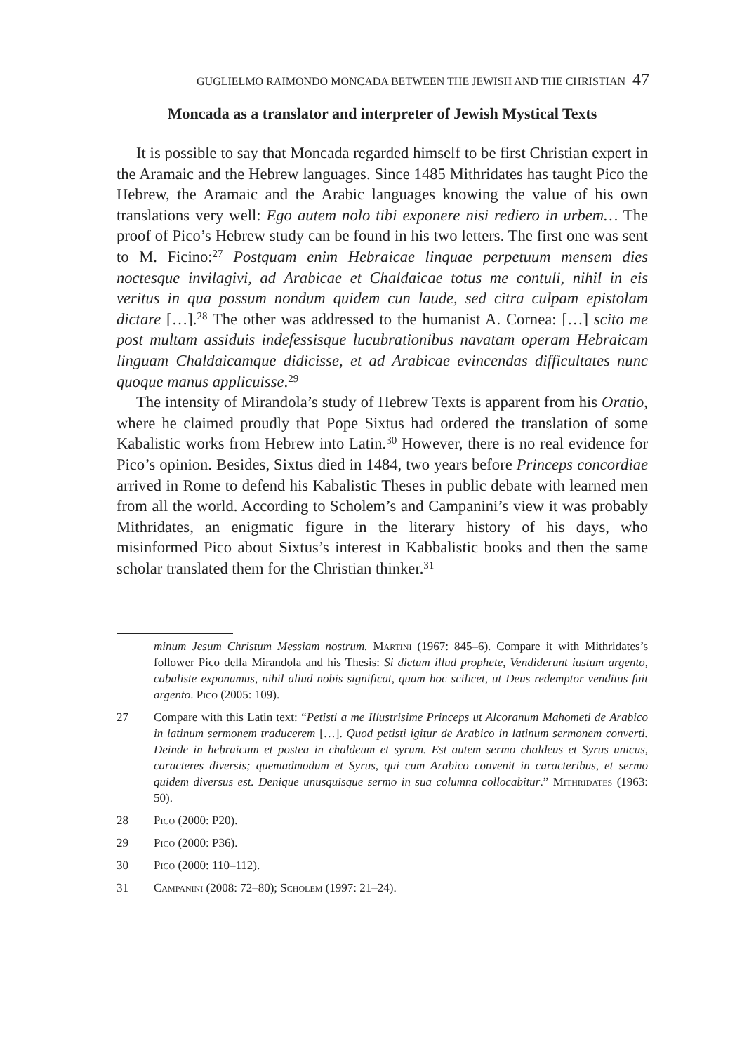GUGLIELMO RAIMONDO MONCADA BETWEEN THE JEWISH AND THE CHRISTIAN 47
Moncada as a translator and interpreter of Jewish Mystical Texts
It is possible to say that Moncada regarded himself to be first Christian expert in the Aramaic and the Hebrew languages. Since 1485 Mithridates has taught Pico the Hebrew, the Aramaic and the Arabic languages knowing the value of his own translations very well: Ego autem nolo tibi exponere nisi rediero in urbem… The proof of Pico’s Hebrew study can be found in his two letters. The first one was sent to M. Ficino:<sup>27</sup> Postquam enim Hebraicae linquae perpetuum mensem dies noctesque invilagivi, ad Arabicae et Chaldaicae totus me contuli, nihil in eis veritus in qua possum nondum quidem cun laude, sed citra culpam epistolam dictare […].<sup>28</sup> The other was addressed to the humanist A. Cornea: […] scito me post multam assiduis indefessisque lucubrationibus navatam operam Hebraicam linguam Chaldaicamque didicisse, et ad Arabicae evincendas difficultates nunc quoque manus applicuisse.<sup>29</sup>
The intensity of Mirandola’s study of Hebrew Texts is apparent from his Oratio, where he claimed proudly that Pope Sixtus had ordered the translation of some Kabalistic works from Hebrew into Latin.<sup>30</sup> However, there is no real evidence for Pico’s opinion. Besides, Sixtus died in 1484, two years before Princeps concordiae arrived in Rome to defend his Kabalistic Theses in public debate with learned men from all the world. According to Scholem’s and Campanini’s view it was probably Mithridates, an enigmatic figure in the literary history of his days, who misinformed Pico about Sixtus’s interest in Kabbalistic books and then the same scholar translated them for the Christian thinker.<sup>31</sup>
minum Jesum Christum Messiam nostrum. Martini (1967: 845–6). Compare it with Mithridates’s follower Pico della Mirandola and his Thesis: Si dictum illud prophete, Vendiderunt iustum argento, cabaliste exponamus, nihil aliud nobis significat, quam hoc scilicet, ut Deus redemptor venditus fuit argento. Pico (2005: 109).
27 Compare with this Latin text: “Petisti a me Illustrisime Princeps ut Alcoranum Mahometi de Arabico in latinum sermonem traducerem […]. Quod petisti igitur de Arabico in latinum sermonem converti. Deinde in hebraicum et postea in chaldeum et syrum. Est autem sermo chaldeus et Syrus unicus, caracteres diversis; quemadmodum et Syrus, qui cum Arabico convenit in caracteribus, et sermo quidem diversus est. Denique unusquisque sermo in sua columna collocabitur.” Mithridates (1963: 50).
28 Pico (2000: P20).
29 Pico (2000: P36).
30 Pico (2000: 110–112).
31 Campanini (2008: 72–80); Scholem (1997: 21–24).